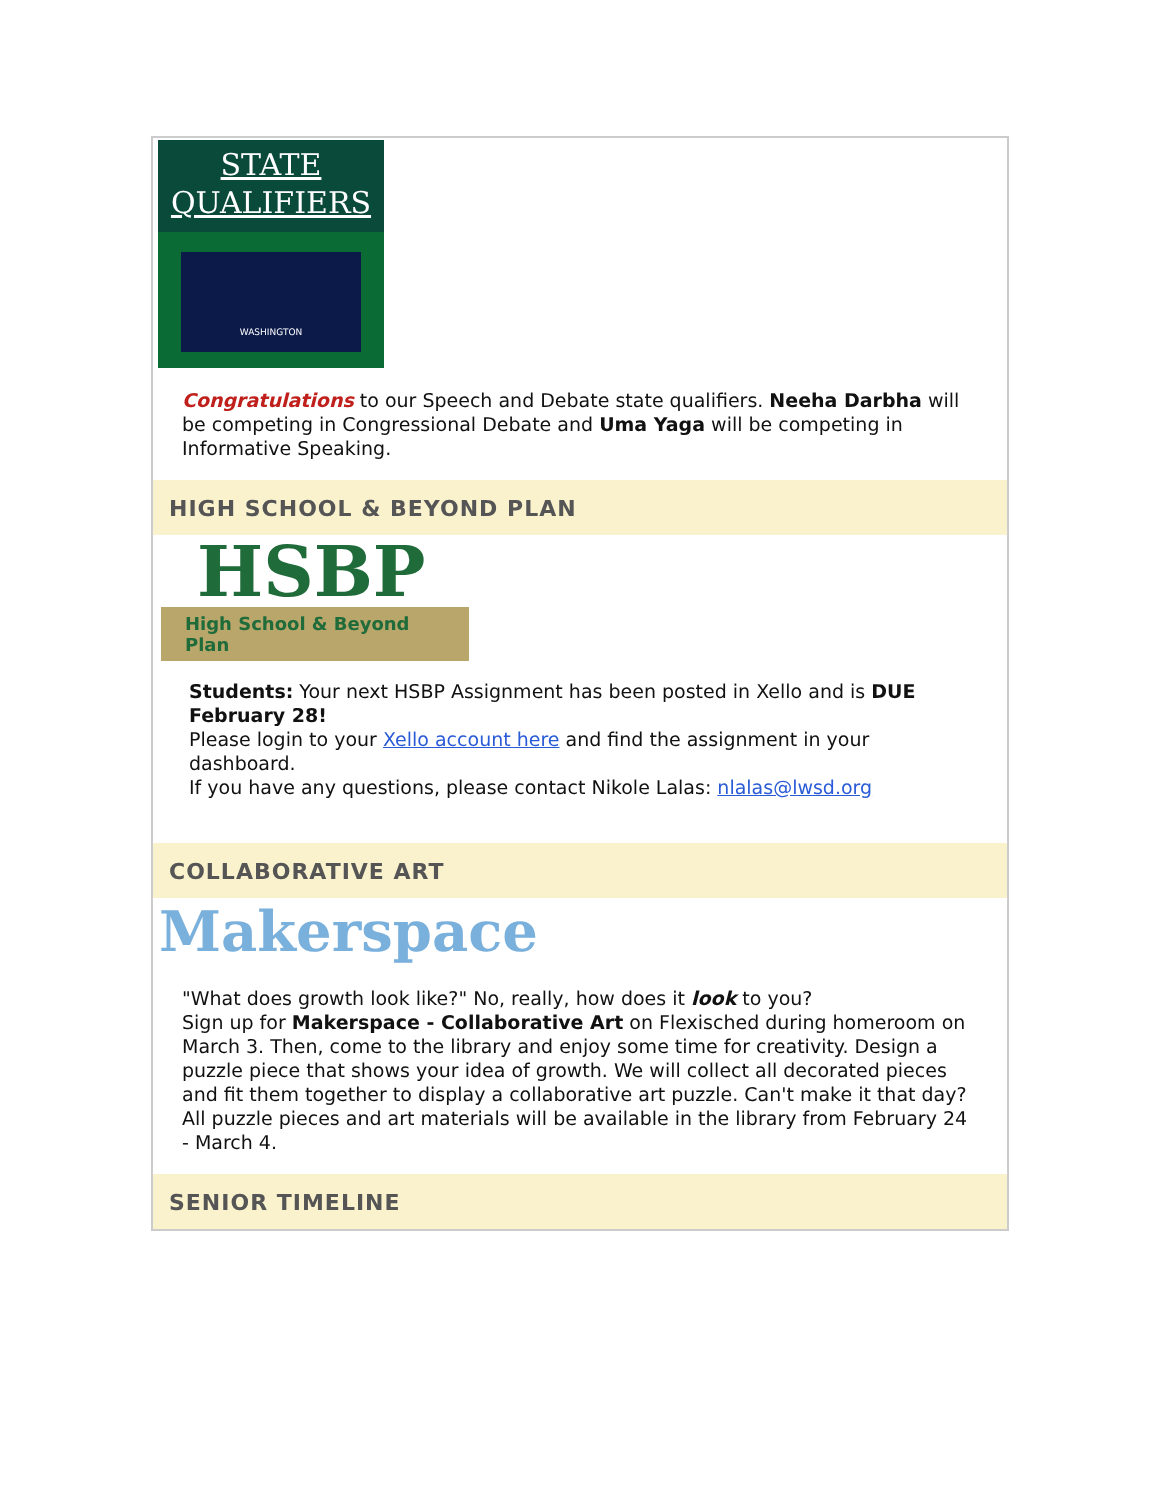STATE
QUALIFIERS
WASHINGTON
Congratulations to our Speech and Debate state qualifiers. Neeha Darbha will be competing in Congressional Debate and Uma Yaga will be competing in Informative Speaking.
HIGH SCHOOL & BEYOND PLAN
HSBP
High School & Beyond Plan
Students: Your next HSBP Assignment has been posted in Xello and is DUE February 28!
Please login to your Xello account here and find the assignment in your dashboard.
If you have any questions, please contact Nikole Lalas: nlalas@lwsd.org
COLLABORATIVE ART
Makerspace
"What does growth look like?" No, really, how does it look to you?
Sign up for Makerspace - Collaborative Art on Flexisched during homeroom on March 3. Then, come to the library and enjoy some time for creativity. Design a puzzle piece that shows your idea of growth. We will collect all decorated pieces and fit them together to display a collaborative art puzzle. Can't make it that day? All puzzle pieces and art materials will be available in the library from February 24 - March 4.
SENIOR TIMELINE